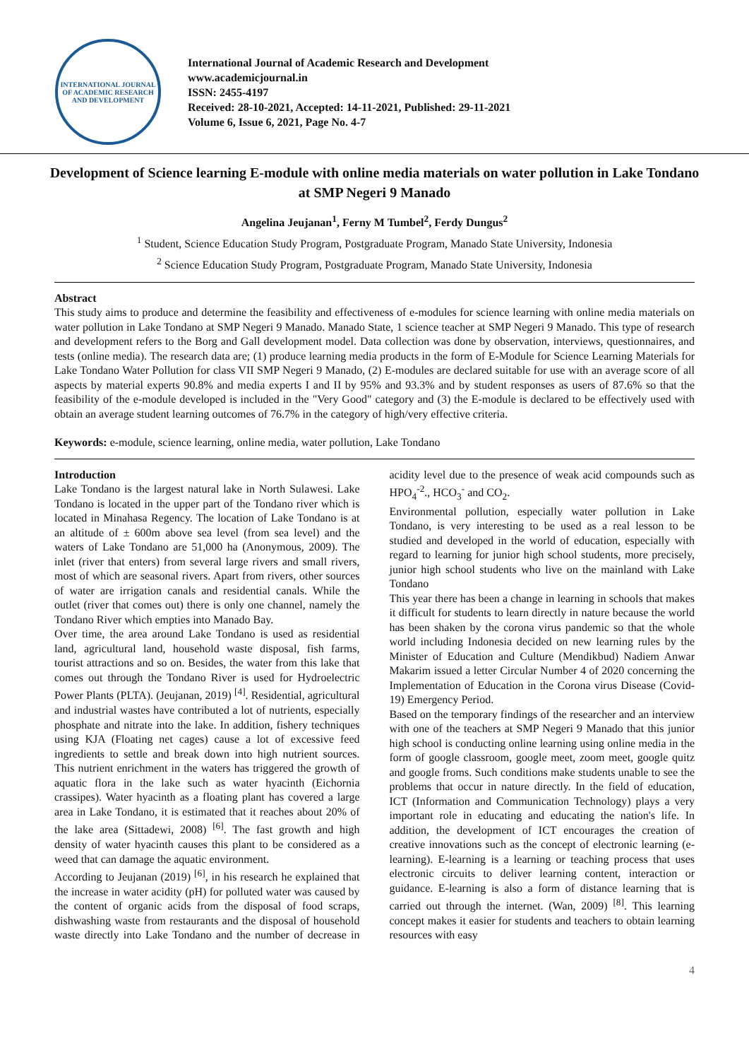INTERNATIONAL JOURNAL OF ACADEMIC RESEARCH AND DEVELOPMENT
International Journal of Academic Research and Development
www.academicjournal.in
ISSN: 2455-4197
Received: 28-10-2021, Accepted: 14-11-2021, Published: 29-11-2021
Volume 6, Issue 6, 2021, Page No. 4-7
Development of Science learning E-module with online media materials on water pollution in Lake Tondano at SMP Negeri 9 Manado
Angelina Jeujanan<sup>1</sup>, Ferny M Tumbel<sup>2</sup>, Ferdy Dungus<sup>2</sup>
<sup>1</sup> Student, Science Education Study Program, Postgraduate Program, Manado State University, Indonesia
<sup>2</sup> Science Education Study Program, Postgraduate Program, Manado State University, Indonesia
Abstract
This study aims to produce and determine the feasibility and effectiveness of e-modules for science learning with online media materials on water pollution in Lake Tondano at SMP Negeri 9 Manado. Manado State, 1 science teacher at SMP Negeri 9 Manado. This type of research and development refers to the Borg and Gall development model. Data collection was done by observation, interviews, questionnaires, and tests (online media). The research data are; (1) produce learning media products in the form of E-Module for Science Learning Materials for Lake Tondano Water Pollution for class VII SMP Negeri 9 Manado, (2) E-modules are declared suitable for use with an average score of all aspects by material experts 90.8% and media experts I and II by 95% and 93.3% and by student responses as users of 87.6% so that the feasibility of the e-module developed is included in the "Very Good" category and (3) the E-module is declared to be effectively used with obtain an average student learning outcomes of 76.7% in the category of high/very effective criteria.
Keywords: e-module, science learning, online media, water pollution, Lake Tondano
Introduction
Lake Tondano is the largest natural lake in North Sulawesi. Lake Tondano is located in the upper part of the Tondano river which is located in Minahasa Regency. The location of Lake Tondano is at an altitude of ± 600m above sea level (from sea level) and the waters of Lake Tondano are 51,000 ha (Anonymous, 2009). The inlet (river that enters) from several large rivers and small rivers, most of which are seasonal rivers. Apart from rivers, other sources of water are irrigation canals and residential canals. While the outlet (river that comes out) there is only one channel, namely the Tondano River which empties into Manado Bay.
Over time, the area around Lake Tondano is used as residential land, agricultural land, household waste disposal, fish farms, tourist attractions and so on. Besides, the water from this lake that comes out through the Tondano River is used for Hydroelectric Power Plants (PLTA). (Jeujanan, 2019) <sup>[4]</sup>. Residential, agricultural and industrial wastes have contributed a lot of nutrients, especially phosphate and nitrate into the lake. In addition, fishery techniques using KJA (Floating net cages) cause a lot of excessive feed ingredients to settle and break down into high nutrient sources. This nutrient enrichment in the waters has triggered the growth of aquatic flora in the lake such as water hyacinth (Eichornia crassipes). Water hyacinth as a floating plant has covered a large area in Lake Tondano, it is estimated that it reaches about 20% of the lake area (Sittadewi, 2008) <sup>[6]</sup>. The fast growth and high density of water hyacinth causes this plant to be considered as a weed that can damage the aquatic environment.
According to Jeujanan (2019) <sup>[6]</sup>, in his research he explained that the increase in water acidity (pH) for polluted water was caused by the content of organic acids from the disposal of food scraps, dishwashing waste from restaurants and the disposal of household waste directly into Lake Tondano and the number of decrease in acidity level due to the presence of weak acid compounds such as HPO<sub>4</sub><sup>-2</sup>., HCO<sub>3</sub><sup>-</sup> and CO<sub>2</sub>.
Environmental pollution, especially water pollution in Lake Tondano, is very interesting to be used as a real lesson to be studied and developed in the world of education, especially with regard to learning for junior high school students, more precisely, junior high school students who live on the mainland with Lake Tondano
This year there has been a change in learning in schools that makes it difficult for students to learn directly in nature because the world has been shaken by the corona virus pandemic so that the whole world including Indonesia decided on new learning rules by the Minister of Education and Culture (Mendikbud) Nadiem Anwar Makarim issued a letter Circular Number 4 of 2020 concerning the Implementation of Education in the Corona virus Disease (Covid-19) Emergency Period.
Based on the temporary findings of the researcher and an interview with one of the teachers at SMP Negeri 9 Manado that this junior high school is conducting online learning using online media in the form of google classroom, google meet, zoom meet, google quitz and google froms. Such conditions make students unable to see the problems that occur in nature directly. In the field of education, ICT (Information and Communication Technology) plays a very important role in educating and educating the nation's life. In addition, the development of ICT encourages the creation of creative innovations such as the concept of electronic learning (e-learning). E-learning is a learning or teaching process that uses electronic circuits to deliver learning content, interaction or guidance. E-learning is also a form of distance learning that is carried out through the internet. (Wan, 2009) <sup>[8]</sup>. This learning concept makes it easier for students and teachers to obtain learning resources with easy
4